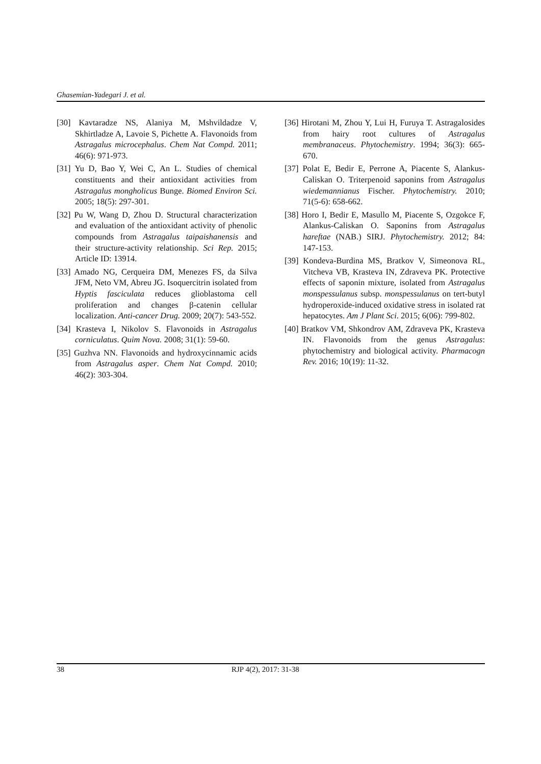Ghasemian-Yadegari J. et al.
[30] Kavtaradze NS, Alaniya M, Mshvildadze V, Skhirtladze A, Lavoie S, Pichette A. Flavonoids from Astragalus microcephalus. Chem Nat Compd. 2011; 46(6): 971-973.
[31] Yu D, Bao Y, Wei C, An L. Studies of chemical constituents and their antioxidant activities from Astragalus mongholicus Bunge. Biomed Environ Sci. 2005; 18(5): 297-301.
[32] Pu W, Wang D, Zhou D. Structural characterization and evaluation of the antioxidant activity of phenolic compounds from Astragalus taipaishanensis and their structure-activity relationship. Sci Rep. 2015; Article ID: 13914.
[33] Amado NG, Cerqueira DM, Menezes FS, da Silva JFM, Neto VM, Abreu JG. Isoquercitrin isolated from Hyptis fasciculata reduces glioblastoma cell proliferation and changes β-catenin cellular localization. Anti-cancer Drug. 2009; 20(7): 543-552.
[34] Krasteva I, Nikolov S. Flavonoids in Astragalus corniculatus. Quim Nova. 2008; 31(1): 59-60.
[35] Guzhva NN. Flavonoids and hydroxycinnamic acids from Astragalus asper. Chem Nat Compd. 2010; 46(2): 303-304.
[36] Hirotani M, Zhou Y, Lui H, Furuya T. Astragalosides from hairy root cultures of Astragalus membranaceus. Phytochemistry. 1994; 36(3): 665-670.
[37] Polat E, Bedir E, Perrone A, Piacente S, Alankus-Caliskan O. Triterpenoid saponins from Astragalus wiedemannianus Fischer. Phytochemistry. 2010; 71(5-6): 658-662.
[38] Horo I, Bedir E, Masullo M, Piacente S, Ozgokce F, Alankus-Caliskan O. Saponins from Astragalus hareftae (NAB.) SIRJ. Phytochemistry. 2012; 84: 147-153.
[39] Kondeva-Burdina MS, Bratkov V, Simeonova RL, Vitcheva VB, Krasteva IN, Zdraveva PK. Protective effects of saponin mixture, isolated from Astragalus monspessulanus subsp. monspessulanus on tert-butyl hydroperoxide-induced oxidative stress in isolated rat hepatocytes. Am J Plant Sci. 2015; 6(06): 799-802.
[40] Bratkov VM, Shkondrov AM, Zdraveva PK, Krasteva IN. Flavonoids from the genus Astragalus: phytochemistry and biological activity. Pharmacogn Rev. 2016; 10(19): 11-32.
38 RJP 4(2), 2017: 31-38